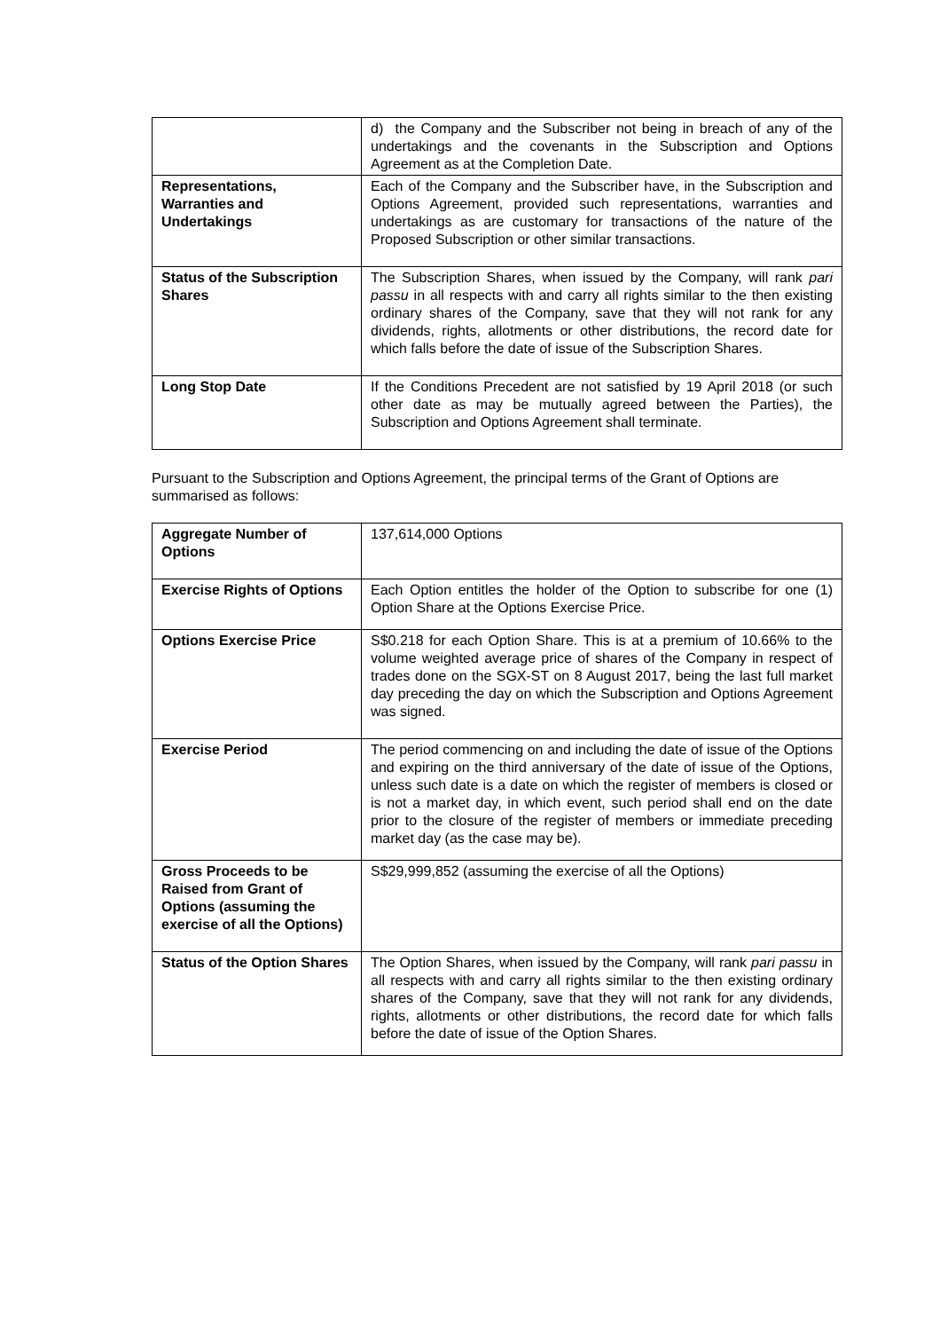| | d) the Company and the Subscriber not being in breach of any of the undertakings and the covenants in the Subscription and Options Agreement as at the Completion Date. |
| Representations, Warranties and Undertakings | Each of the Company and the Subscriber have, in the Subscription and Options Agreement, provided such representations, warranties and undertakings as are customary for transactions of the nature of the Proposed Subscription or other similar transactions. |
| Status of the Subscription Shares | The Subscription Shares, when issued by the Company, will rank pari passu in all respects with and carry all rights similar to the then existing ordinary shares of the Company, save that they will not rank for any dividends, rights, allotments or other distributions, the record date for which falls before the date of issue of the Subscription Shares. |
| Long Stop Date | If the Conditions Precedent are not satisfied by 19 April 2018 (or such other date as may be mutually agreed between the Parties), the Subscription and Options Agreement shall terminate. |
Pursuant to the Subscription and Options Agreement, the principal terms of the Grant of Options are summarised as follows:
| Aggregate Number of Options | 137,614,000 Options |
| Exercise Rights of Options | Each Option entitles the holder of the Option to subscribe for one (1) Option Share at the Options Exercise Price. |
| Options Exercise Price | S$0.218 for each Option Share. This is at a premium of 10.66% to the volume weighted average price of shares of the Company in respect of trades done on the SGX-ST on 8 August 2017, being the last full market day preceding the day on which the Subscription and Options Agreement was signed. |
| Exercise Period | The period commencing on and including the date of issue of the Options and expiring on the third anniversary of the date of issue of the Options, unless such date is a date on which the register of members is closed or is not a market day, in which event, such period shall end on the date prior to the closure of the register of members or immediate preceding market day (as the case may be). |
| Gross Proceeds to be Raised from Grant of Options (assuming the exercise of all the Options) | S$29,999,852 (assuming the exercise of all the Options) |
| Status of the Option Shares | The Option Shares, when issued by the Company, will rank pari passu in all respects with and carry all rights similar to the then existing ordinary shares of the Company, save that they will not rank for any dividends, rights, allotments or other distributions, the record date for which falls before the date of issue of the Option Shares. |